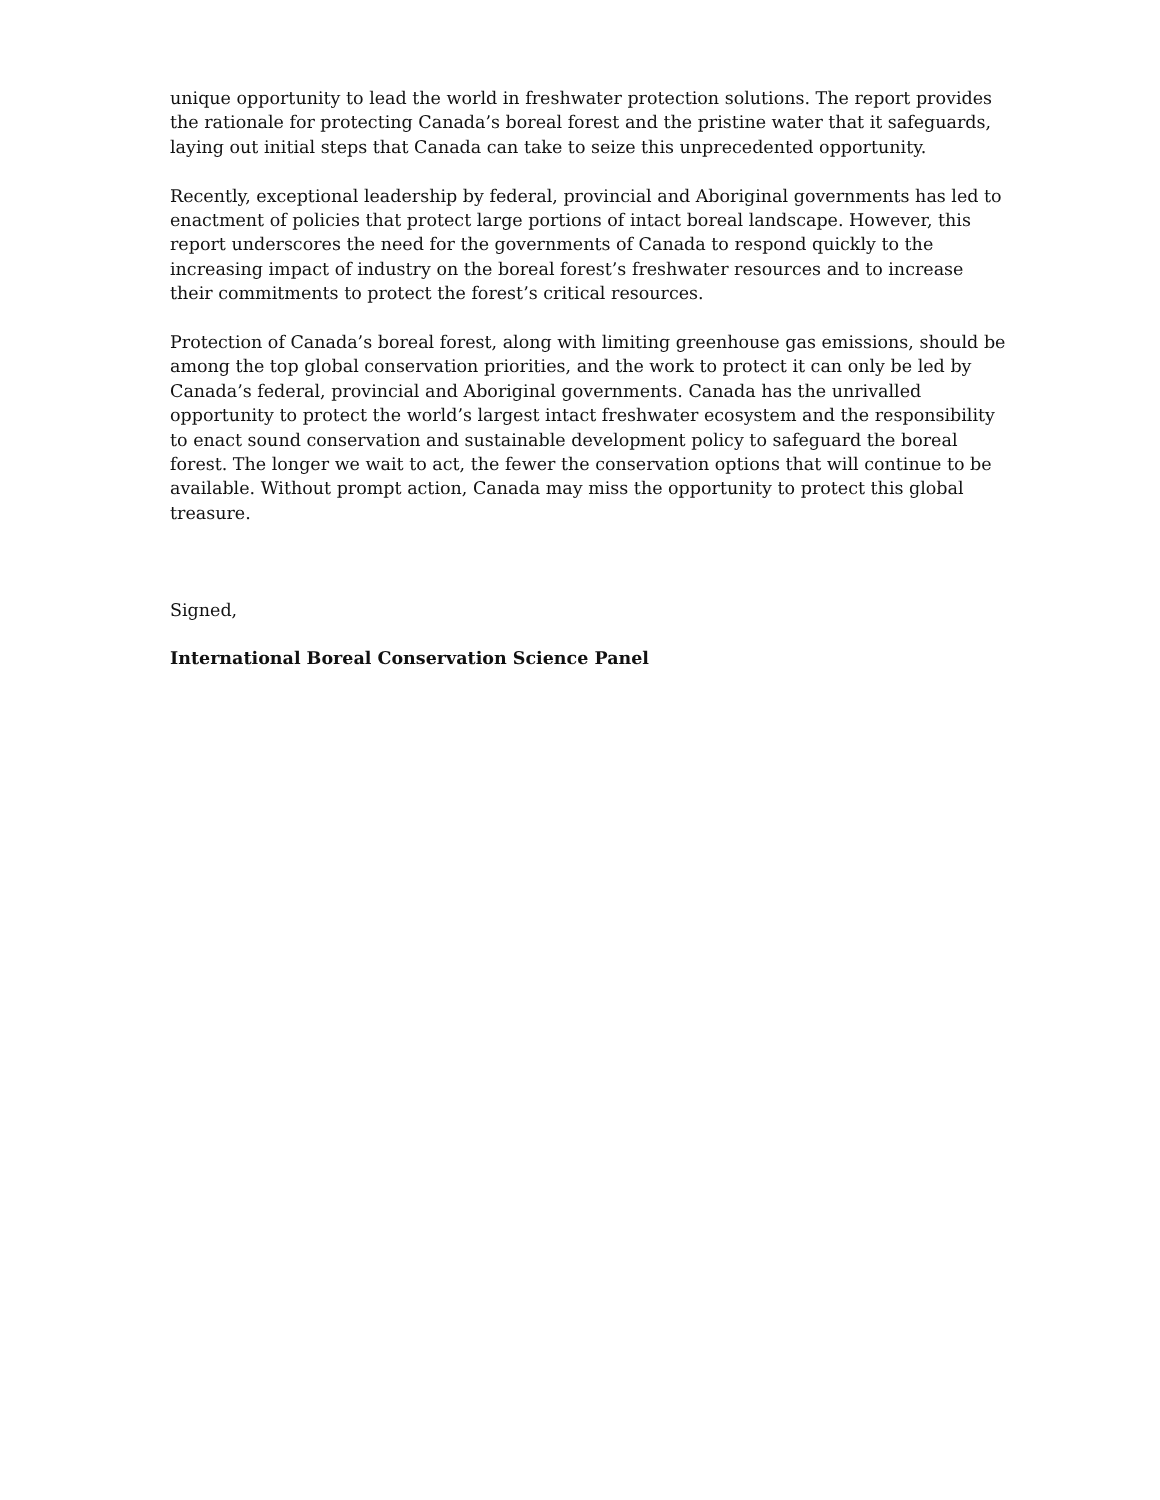unique opportunity to lead the world in freshwater protection solutions. The report provides the rationale for protecting Canada’s boreal forest and the pristine water that it safeguards, laying out initial steps that Canada can take to seize this unprecedented opportunity.
Recently, exceptional leadership by federal, provincial and Aboriginal governments has led to enactment of policies that protect large portions of intact boreal landscape. However, this report underscores the need for the governments of Canada to respond quickly to the increasing impact of industry on the boreal forest’s freshwater resources and to increase their commitments to protect the forest’s critical resources.
Protection of Canada’s boreal forest, along with limiting greenhouse gas emissions, should be among the top global conservation priorities, and the work to protect it can only be led by Canada’s federal, provincial and Aboriginal governments. Canada has the unrivalled opportunity to protect the world’s largest intact freshwater ecosystem and the responsibility to enact sound conservation and sustainable development policy to safeguard the boreal forest. The longer we wait to act, the fewer the conservation options that will continue to be available. Without prompt action, Canada may miss the opportunity to protect this global treasure.
Signed,
International Boreal Conservation Science Panel